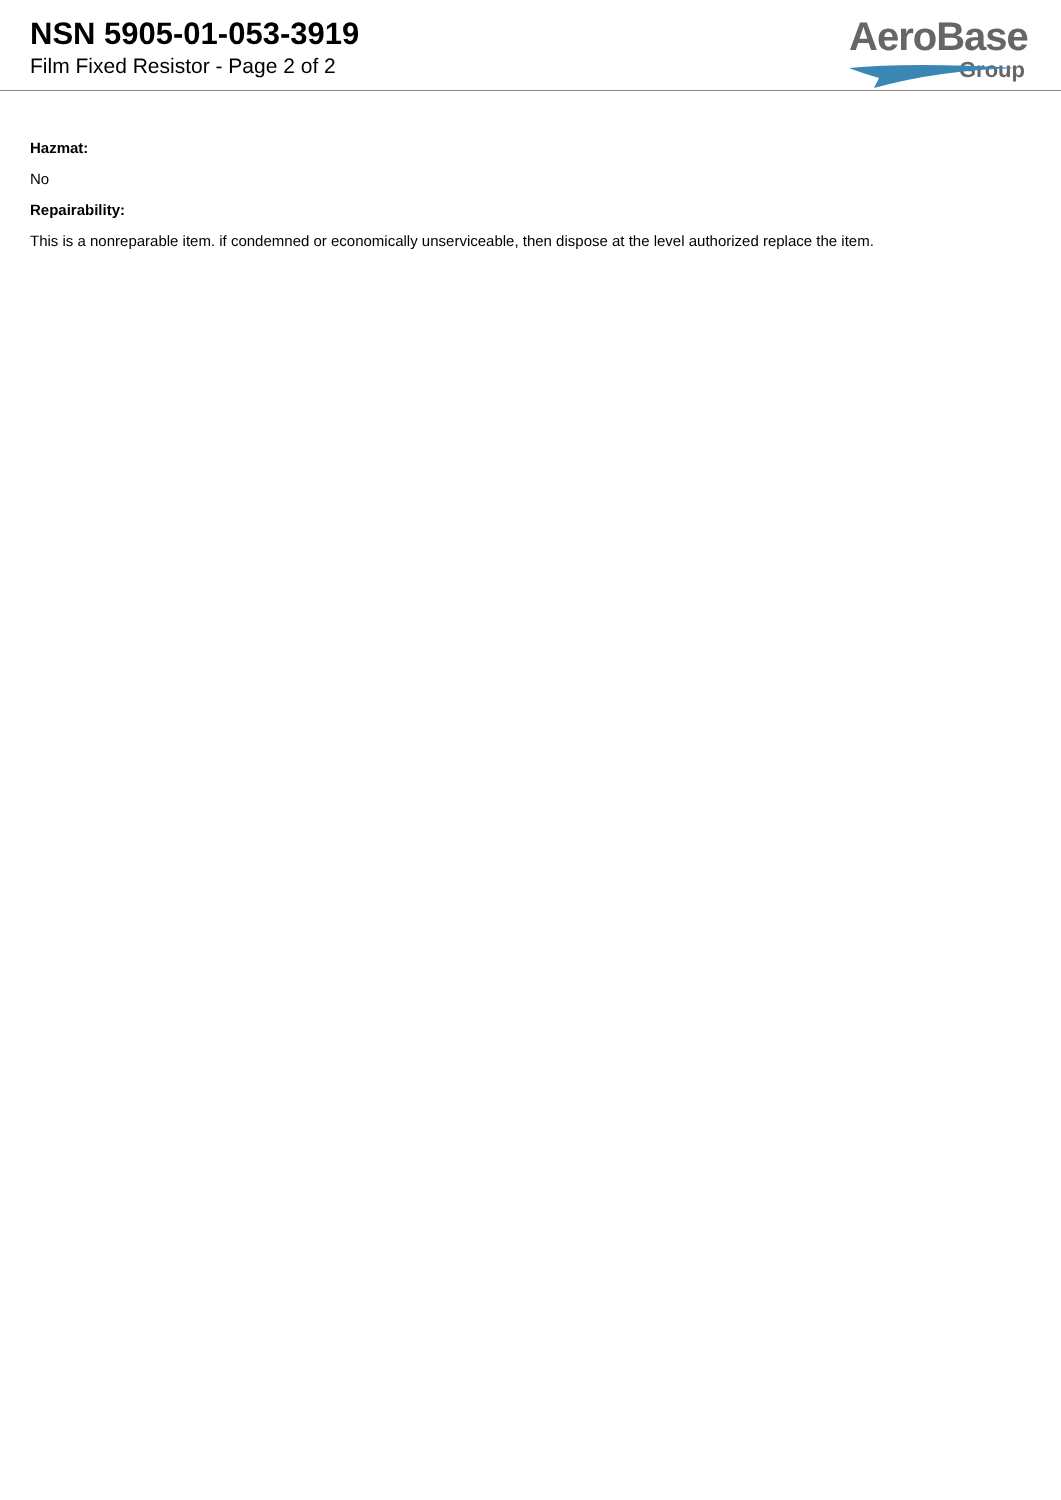NSN 5905-01-053-3919
Film Fixed Resistor - Page 2 of 2
AeroBase
Group
Hazmat:
No
Repairability:
This is a nonreparable item. if condemned or economically unserviceable, then dispose at the level authorized replace the item.